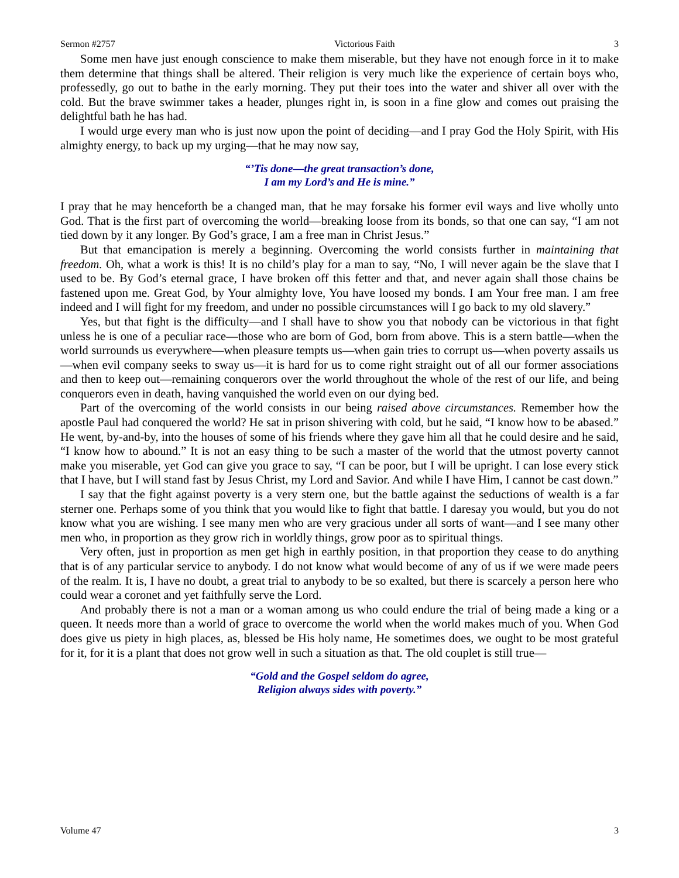Sermon #2757 Victorious Faith 3
Some men have just enough conscience to make them miserable, but they have not enough force in it to make them determine that things shall be altered. Their religion is very much like the experience of certain boys who, professedly, go out to bathe in the early morning. They put their toes into the water and shiver all over with the cold. But the brave swimmer takes a header, plunges right in, is soon in a fine glow and comes out praising the delightful bath he has had.
I would urge every man who is just now upon the point of deciding—and I pray God the Holy Spirit, with His almighty energy, to back up my urging—that he may now say,
“’Tis done—the great transaction’s done,
I am my Lord’s and He is mine.”
I pray that he may henceforth be a changed man, that he may forsake his former evil ways and live wholly unto God. That is the first part of overcoming the world—breaking loose from its bonds, so that one can say, “I am not tied down by it any longer. By God’s grace, I am a free man in Christ Jesus.”
But that emancipation is merely a beginning. Overcoming the world consists further in maintaining that freedom. Oh, what a work is this! It is no child’s play for a man to say, “No, I will never again be the slave that I used to be. By God’s eternal grace, I have broken off this fetter and that, and never again shall those chains be fastened upon me. Great God, by Your almighty love, You have loosed my bonds. I am Your free man. I am free indeed and I will fight for my freedom, and under no possible circumstances will I go back to my old slavery.”
Yes, but that fight is the difficulty—and I shall have to show you that nobody can be victorious in that fight unless he is one of a peculiar race—those who are born of God, born from above. This is a stern battle—when the world surrounds us everywhere—when pleasure tempts us—when gain tries to corrupt us—when poverty assails us—when evil company seeks to sway us—it is hard for us to come right straight out of all our former associations and then to keep out—remaining conquerors over the world throughout the whole of the rest of our life, and being conquerors even in death, having vanquished the world even on our dying bed.
Part of the overcoming of the world consists in our being raised above circumstances. Remember how the apostle Paul had conquered the world? He sat in prison shivering with cold, but he said, “I know how to be abased.” He went, by-and-by, into the houses of some of his friends where they gave him all that he could desire and he said, “I know how to abound.” It is not an easy thing to be such a master of the world that the utmost poverty cannot make you miserable, yet God can give you grace to say, “I can be poor, but I will be upright. I can lose every stick that I have, but I will stand fast by Jesus Christ, my Lord and Savior. And while I have Him, I cannot be cast down.”
I say that the fight against poverty is a very stern one, but the battle against the seductions of wealth is a far sterner one. Perhaps some of you think that you would like to fight that battle. I daresay you would, but you do not know what you are wishing. I see many men who are very gracious under all sorts of want—and I see many other men who, in proportion as they grow rich in worldly things, grow poor as to spiritual things.
Very often, just in proportion as men get high in earthly position, in that proportion they cease to do anything that is of any particular service to anybody. I do not know what would become of any of us if we were made peers of the realm. It is, I have no doubt, a great trial to anybody to be so exalted, but there is scarcely a person here who could wear a coronet and yet faithfully serve the Lord.
And probably there is not a man or a woman among us who could endure the trial of being made a king or a queen. It needs more than a world of grace to overcome the world when the world makes much of you. When God does give us piety in high places, as, blessed be His holy name, He sometimes does, we ought to be most grateful for it, for it is a plant that does not grow well in such a situation as that. The old couplet is still true—
“Gold and the Gospel seldom do agree,
Religion always sides with poverty.”
Volume 47 3